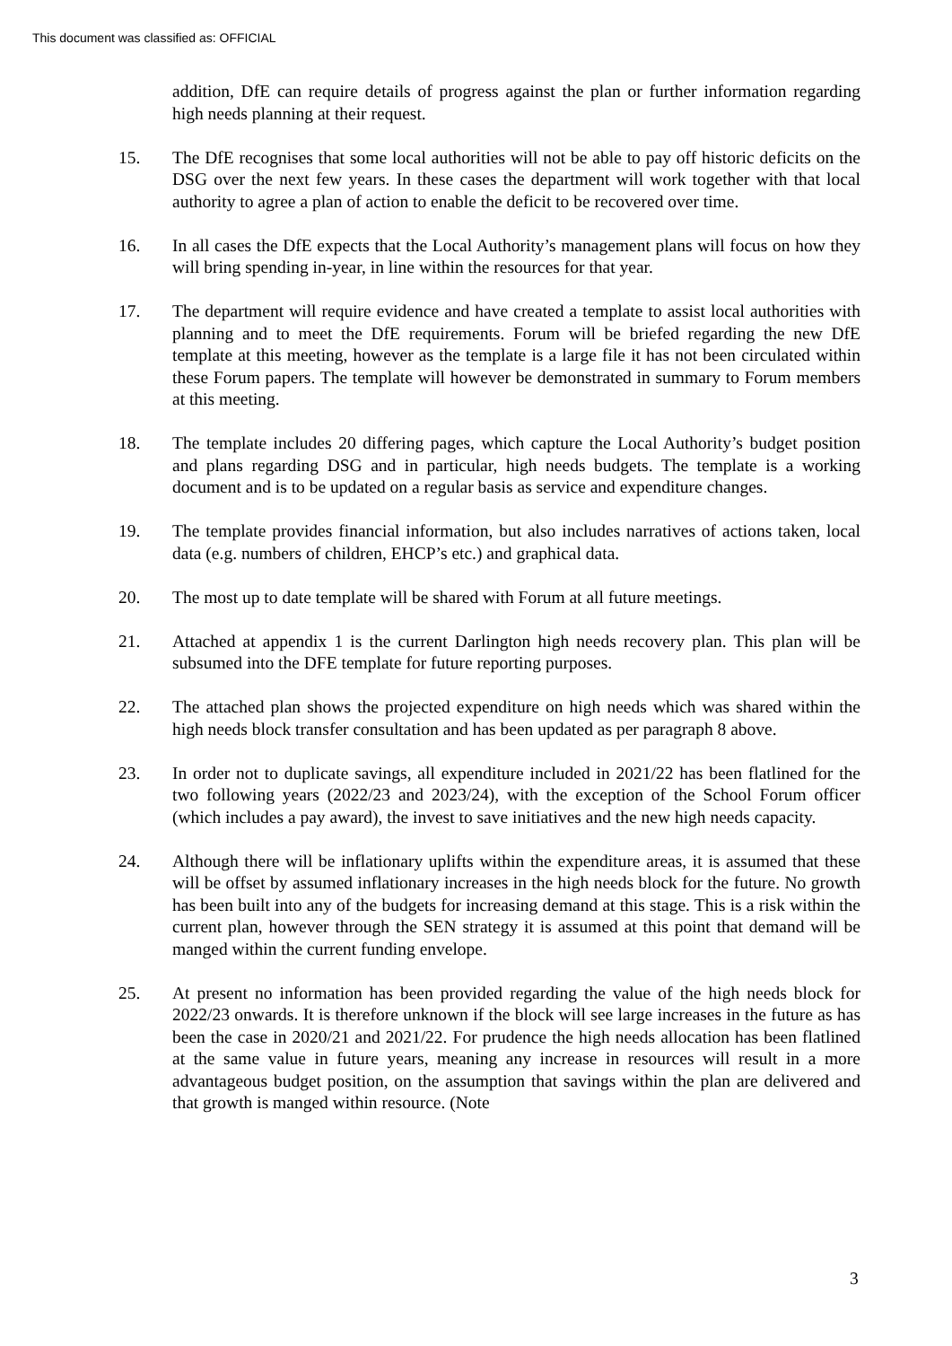This document was classified as: OFFICIAL
addition, DfE can require details of progress against the plan or further information regarding high needs planning at their request.
15. The DfE recognises that some local authorities will not be able to pay off historic deficits on the DSG over the next few years. In these cases the department will work together with that local authority to agree a plan of action to enable the deficit to be recovered over time.
16. In all cases the DfE expects that the Local Authority’s management plans will focus on how they will bring spending in-year, in line within the resources for that year.
17. The department will require evidence and have created a template to assist local authorities with planning and to meet the DfE requirements. Forum will be briefed regarding the new DfE template at this meeting, however as the template is a large file it has not been circulated within these Forum papers. The template will however be demonstrated in summary to Forum members at this meeting.
18. The template includes 20 differing pages, which capture the Local Authority’s budget position and plans regarding DSG and in particular, high needs budgets. The template is a working document and is to be updated on a regular basis as service and expenditure changes.
19. The template provides financial information, but also includes narratives of actions taken, local data (e.g. numbers of children, EHCP’s etc.) and graphical data.
20. The most up to date template will be shared with Forum at all future meetings.
21. Attached at appendix 1 is the current Darlington high needs recovery plan. This plan will be subsumed into the DFE template for future reporting purposes.
22. The attached plan shows the projected expenditure on high needs which was shared within the high needs block transfer consultation and has been updated as per paragraph 8 above.
23. In order not to duplicate savings, all expenditure included in 2021/22 has been flatlined for the two following years (2022/23 and 2023/24), with the exception of the School Forum officer (which includes a pay award), the invest to save initiatives and the new high needs capacity.
24. Although there will be inflationary uplifts within the expenditure areas, it is assumed that these will be offset by assumed inflationary increases in the high needs block for the future. No growth has been built into any of the budgets for increasing demand at this stage. This is a risk within the current plan, however through the SEN strategy it is assumed at this point that demand will be manged within the current funding envelope.
25. At present no information has been provided regarding the value of the high needs block for 2022/23 onwards. It is therefore unknown if the block will see large increases in the future as has been the case in 2020/21 and 2021/22. For prudence the high needs allocation has been flatlined at the same value in future years, meaning any increase in resources will result in a more advantageous budget position, on the assumption that savings within the plan are delivered and that growth is manged within resource. (Note
3